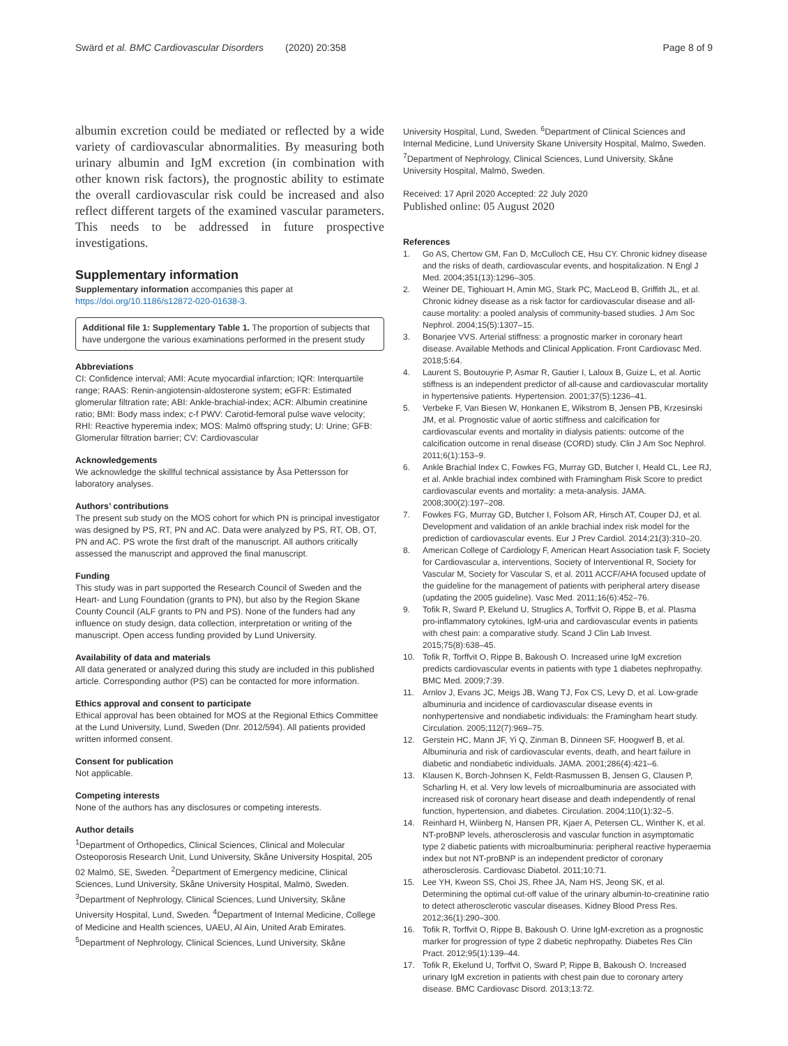Swärd et al. BMC Cardiovascular Disorders (2020) 20:358
Page 8 of 9
albumin excretion could be mediated or reflected by a wide variety of cardiovascular abnormalities. By measuring both urinary albumin and IgM excretion (in combination with other known risk factors), the prognostic ability to estimate the overall cardiovascular risk could be increased and also reflect different targets of the examined vascular parameters. This needs to be addressed in future prospective investigations.
Supplementary information
Supplementary information accompanies this paper at https://doi.org/10.1186/s12872-020-01638-3.
Additional file 1: Supplementary Table 1. The proportion of subjects that have undergone the various examinations performed in the present study
Abbreviations
CI: Confidence interval; AMI: Acute myocardial infarction; IQR: Interquartile range; RAAS: Renin-angiotensin-aldosterone system; eGFR: Estimated glomerular filtration rate; ABI: Ankle-brachial-index; ACR: Albumin creatinine ratio; BMI: Body mass index; c-f PWV: Carotid-femoral pulse wave velocity; RHI: Reactive hyperemia index; MOS: Malmö offspring study; U: Urine; GFB: Glomerular filtration barrier; CV: Cardiovascular
Acknowledgements
We acknowledge the skillful technical assistance by Åsa Pettersson for laboratory analyses.
Authors’ contributions
The present sub study on the MOS cohort for which PN is principal investigator was designed by PS, RT, PN and AC. Data were analyzed by PS, RT, OB, OT, PN and AC. PS wrote the first draft of the manuscript. All authors critically assessed the manuscript and approved the final manuscript.
Funding
This study was in part supported the Research Council of Sweden and the Heart- and Lung Foundation (grants to PN), but also by the Region Skane County Council (ALF grants to PN and PS). None of the funders had any influence on study design, data collection, interpretation or writing of the manuscript. Open access funding provided by Lund University.
Availability of data and materials
All data generated or analyzed during this study are included in this published article. Corresponding author (PS) can be contacted for more information.
Ethics approval and consent to participate
Ethical approval has been obtained for MOS at the Regional Ethics Committee at the Lund University, Lund, Sweden (Dnr. 2012/594). All patients provided written informed consent.
Consent for publication
Not applicable.
Competing interests
None of the authors has any disclosures or competing interests.
Author details
<sup>1</sup> Department of Orthopedics, Clinical Sciences, Clinical and Molecular Osteoporosis Research Unit, Lund University, Skåne University Hospital, 205 02 Malmö, SE, Sweden. <sup>2</sup>Department of Emergency medicine, Clinical Sciences, Lund University, Skåne University Hospital, Malmö, Sweden. <sup>3</sup>Department of Nephrology, Clinical Sciences, Lund University, Skåne University Hospital, Lund, Sweden. <sup>4</sup>Department of Internal Medicine, College of Medicine and Health sciences, UAEU, Al Ain, United Arab Emirates. <sup>5</sup>Department of Nephrology, Clinical Sciences, Lund University, Skåne
University Hospital, Lund, Sweden. <sup>6</sup>Department of Clinical Sciences and Internal Medicine, Lund University Skane University Hospital, Malmo, Sweden. <sup>7</sup>Department of Nephrology, Clinical Sciences, Lund University, Skåne University Hospital, Malmö, Sweden.
Received: 17 April 2020 Accepted: 22 July 2020
Published online: 05 August 2020
References
1. Go AS, Chertow GM, Fan D, McCulloch CE, Hsu CY. Chronic kidney disease and the risks of death, cardiovascular events, and hospitalization. N Engl J Med. 2004;351(13):1296–305.
2. Weiner DE, Tighiouart H, Amin MG, Stark PC, MacLeod B, Griffith JL, et al. Chronic kidney disease as a risk factor for cardiovascular disease and all-cause mortality: a pooled analysis of community-based studies. J Am Soc Nephrol. 2004;15(5):1307–15.
3. Bonarjee VVS. Arterial stiffness: a prognostic marker in coronary heart disease. Available Methods and Clinical Application. Front Cardiovasc Med. 2018;5:64.
4. Laurent S, Boutouyrie P, Asmar R, Gautier I, Laloux B, Guize L, et al. Aortic stiffness is an independent predictor of all-cause and cardiovascular mortality in hypertensive patients. Hypertension. 2001;37(5):1236–41.
5. Verbeke F, Van Biesen W, Honkanen E, Wikstrom B, Jensen PB, Krzesinski JM, et al. Prognostic value of aortic stiffness and calcification for cardiovascular events and mortality in dialysis patients: outcome of the calcification outcome in renal disease (CORD) study. Clin J Am Soc Nephrol. 2011;6(1):153–9.
6. Ankle Brachial Index C, Fowkes FG, Murray GD, Butcher I, Heald CL, Lee RJ, et al. Ankle brachial index combined with Framingham Risk Score to predict cardiovascular events and mortality: a meta-analysis. JAMA. 2008;300(2):197–208.
7. Fowkes FG, Murray GD, Butcher I, Folsom AR, Hirsch AT, Couper DJ, et al. Development and validation of an ankle brachial index risk model for the prediction of cardiovascular events. Eur J Prev Cardiol. 2014;21(3):310–20.
8. American College of Cardiology F, American Heart Association task F, Society for Cardiovascular a, interventions, Society of Interventional R, Society for Vascular M, Society for Vascular S, et al. 2011 ACCF/AHA focused update of the guideline for the management of patients with peripheral artery disease (updating the 2005 guideline). Vasc Med. 2011;16(6):452–76.
9. Tofik R, Sward P, Ekelund U, Struglics A, Torffvit O, Rippe B, et al. Plasma pro-inflammatory cytokines, IgM-uria and cardiovascular events in patients with chest pain: a comparative study. Scand J Clin Lab Invest. 2015;75(8):638–45.
10. Tofik R, Torffvit O, Rippe B, Bakoush O. Increased urine IgM excretion predicts cardiovascular events in patients with type 1 diabetes nephropathy. BMC Med. 2009;7:39.
11. Arnlov J, Evans JC, Meigs JB, Wang TJ, Fox CS, Levy D, et al. Low-grade albuminuria and incidence of cardiovascular disease events in nonhypertensive and nondiabetic individuals: the Framingham heart study. Circulation. 2005;112(7):969–75.
12. Gerstein HC, Mann JF, Yi Q, Zinman B, Dinneen SF, Hoogwerf B, et al. Albuminuria and risk of cardiovascular events, death, and heart failure in diabetic and nondiabetic individuals. JAMA. 2001;286(4):421–6.
13. Klausen K, Borch-Johnsen K, Feldt-Rasmussen B, Jensen G, Clausen P, Scharling H, et al. Very low levels of microalbuminuria are associated with increased risk of coronary heart disease and death independently of renal function, hypertension, and diabetes. Circulation. 2004;110(1):32–5.
14. Reinhard H, Wiinberg N, Hansen PR, Kjaer A, Petersen CL, Winther K, et al. NT-proBNP levels, atherosclerosis and vascular function in asymptomatic type 2 diabetic patients with microalbuminuria: peripheral reactive hyperaemia index but not NT-proBNP is an independent predictor of coronary atherosclerosis. Cardiovasc Diabetol. 2011;10:71.
15. Lee YH, Kweon SS, Choi JS, Rhee JA, Nam HS, Jeong SK, et al. Determining the optimal cut-off value of the urinary albumin-to-creatinine ratio to detect atherosclerotic vascular diseases. Kidney Blood Press Res. 2012;36(1):290–300.
16. Tofik R, Torffvit O, Rippe B, Bakoush O. Urine IgM-excretion as a prognostic marker for progression of type 2 diabetic nephropathy. Diabetes Res Clin Pract. 2012;95(1):139–44.
17. Tofik R, Ekelund U, Torffvit O, Sward P, Rippe B, Bakoush O. Increased urinary IgM excretion in patients with chest pain due to coronary artery disease. BMC Cardiovasc Disord. 2013;13:72.